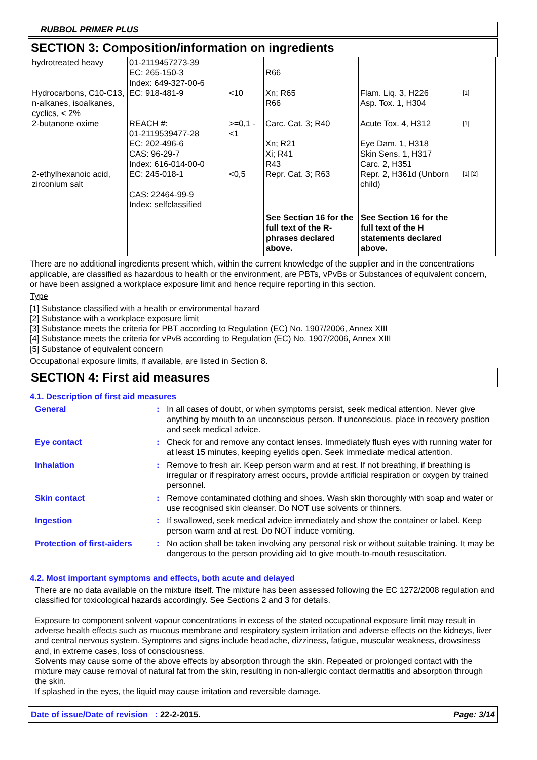RUBBOL PRIMER PLUS
SECTION 3: Composition/information on ingredients
| hydrotreated heavy | 01-2119457273-39 EC: 265-150-3 Index: 649-327-00-6 | | R66 | | |
| Hydrocarbons, C10-C13, n-alkanes, isoalkanes, cyclics, < 2% | EC: 918-481-9 | <10 | Xn; R65 R66 | Flam. Liq. 3, H226 Asp. Tox. 1, H304 | [1] |
| 2-butanone oxime | REACH #: 01-2119539477-28 EC: 202-496-6 CAS: 96-29-7 Index: 616-014-00-0 | >=0,1 - <1 | Carc. Cat. 3; R40 Xn; R21 Xi; R41 R43 | Acute Tox. 4, H312 Eye Dam. 1, H318 Skin Sens. 1, H317 Carc. 2, H351 | [1] |
| 2-ethylhexanoic acid, zirconium salt | EC: 245-018-1 CAS: 22464-99-9 Index: selfclassified | <0,5 | Repr. Cat. 3; R63 | Repr. 2, H361d (Unborn child) | [1] [2] |
| | | | See Section 16 for the full text of the R-phrases declared above. | See Section 16 for the full text of the H statements declared above. | |
There are no additional ingredients present which, within the current knowledge of the supplier and in the concentrations applicable, are classified as hazardous to health or the environment, are PBTs, vPvBs or Substances of equivalent concern, or have been assigned a workplace exposure limit and hence require reporting in this section.
Type
[1] Substance classified with a health or environmental hazard
[2] Substance with a workplace exposure limit
[3] Substance meets the criteria for PBT according to Regulation (EC) No. 1907/2006, Annex XIII
[4] Substance meets the criteria for vPvB according to Regulation (EC) No. 1907/2006, Annex XIII
[5] Substance of equivalent concern
Occupational exposure limits, if available, are listed in Section 8.
SECTION 4: First aid measures
4.1. Description of first aid measures
General : In all cases of doubt, or when symptoms persist, seek medical attention. Never give anything by mouth to an unconscious person. If unconscious, place in recovery position and seek medical advice.
Eye contact : Check for and remove any contact lenses. Immediately flush eyes with running water for at least 15 minutes, keeping eyelids open. Seek immediate medical attention.
Inhalation : Remove to fresh air. Keep person warm and at rest. If not breathing, if breathing is irregular or if respiratory arrest occurs, provide artificial respiration or oxygen by trained personnel.
Skin contact : Remove contaminated clothing and shoes. Wash skin thoroughly with soap and water or use recognised skin cleanser. Do NOT use solvents or thinners.
Ingestion : If swallowed, seek medical advice immediately and show the container or label. Keep person warm and at rest. Do NOT induce vomiting.
Protection of first-aiders
: No action shall be taken involving any personal risk or without suitable training. It may be dangerous to the person providing aid to give mouth-to-mouth resuscitation.
4.2. Most important symptoms and effects, both acute and delayed
There are no data available on the mixture itself. The mixture has been assessed following the EC 1272/2008 regulation and classified for toxicological hazards accordingly. See Sections 2 and 3 for details.
Exposure to component solvent vapour concentrations in excess of the stated occupational exposure limit may result in adverse health effects such as mucous membrane and respiratory system irritation and adverse effects on the kidneys, liver and central nervous system. Symptoms and signs include headache, dizziness, fatigue, muscular weakness, drowsiness and, in extreme cases, loss of consciousness.
Solvents may cause some of the above effects by absorption through the skin. Repeated or prolonged contact with the mixture may cause removal of natural fat from the skin, resulting in non-allergic contact dermatitis and absorption through the skin.
If splashed in the eyes, the liquid may cause irritation and reversible damage.
Date of issue/Date of revision : 22-2-2015. Page: 3/14